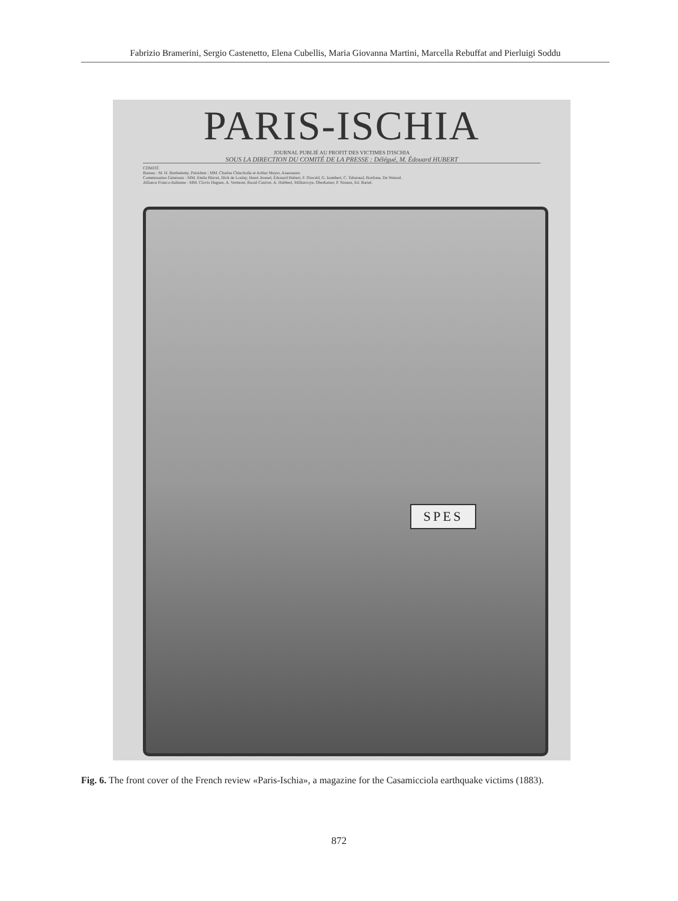Fabrizio Bramerini, Sergio Castenetto, Elena Cubellis, Maria Giovanna Martini, Marcella Rebuffat and Pierluigi Soddu
PARIS-ISCHIA
JOURNAL PUBLIÉ AU PROFIT DES VICTIMES D'ISCHIA
SOUS LA DIRECTION DU COMITÉ DE LA PRESSE : Délégué, M. Édouard HUBERT
COMITÉ
Bureau : M. H. Barthelemy, Président ; MM. Charles Chincholle et Arthur Meyer, Assesseurs.
Commissaires Généraux : MM. Emile Blavet, Dick de Lonlay, Henri Avenel, Edouard Hubert, F. Oswald, G. Isambert, C. Tabaraud, Bordone, De Wenzel.
Alliance Franco-Italienne : MM. Clovis Hugues, A. Vermont, Raoul Canivet, A. Hubbert, Millanvoye, Oberkaiser, P. Strauss, Ed. Bariel.
SPES
Fig. 6. The front cover of the French review «Paris-Ischia», a magazine for the Casamicciola earthquake victims (1883).
872